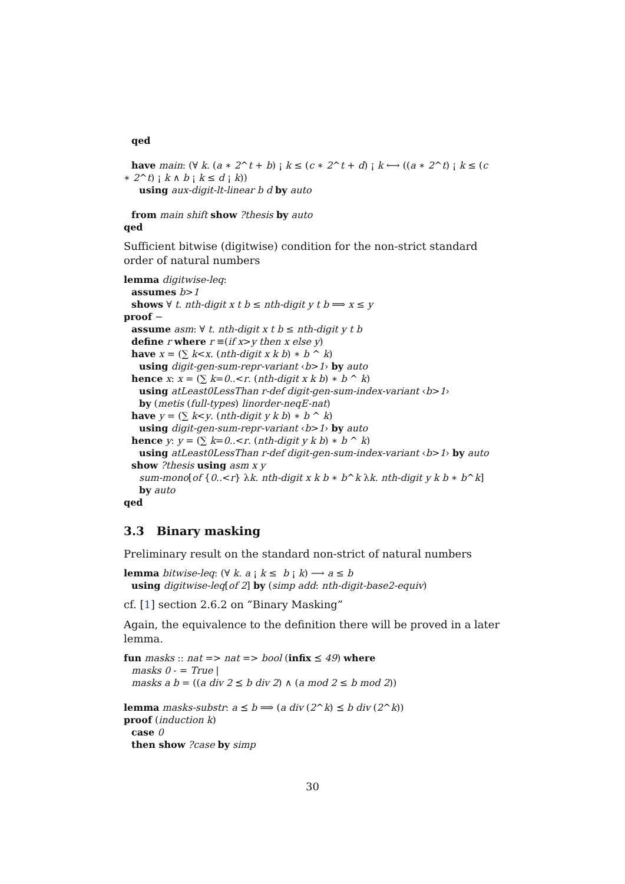qed
have main: (∀ k. (a ∗ 2^t + b) ¡ k ≤ (c ∗ 2^t + d) ¡ k ⟷ ((a ∗ 2^t) ¡ k ≤ (c
∗ 2^t) ¡ k ∧ b ¡ k ≤ d ¡ k))
using aux-digit-lt-linear b d by auto
from main shift show ?thesis by auto
qed
Sufficient bitwise (digitwise) condition for the non-strict standard order of natural numbers
lemma digitwise-leq:
assumes b>1
shows ∀ t. nth-digit x t b ≤ nth-digit y t b ⟹ x ≤ y
proof −
assume asm: ∀ t. nth-digit x t b ≤ nth-digit y t b
define r where r ≡(if x>y then x else y)
have x = (∑ k<x. (nth-digit x k b) ∗ b ^ k)
using digit-gen-sum-repr-variant ‹b>1› by auto
hence x: x = (∑ k=0..<r. (nth-digit x k b) ∗ b ^ k)
using atLeast0LessThan r-def digit-gen-sum-index-variant ‹b>1›
by (metis (full-types) linorder-neqE-nat)
have y = (∑ k<y. (nth-digit y k b) ∗ b ^ k)
using digit-gen-sum-repr-variant ‹b>1› by auto
hence y: y = (∑ k=0..<r. (nth-digit y k b) ∗ b ^ k)
using atLeast0LessThan r-def digit-gen-sum-index-variant ‹b>1› by auto
show ?thesis using asm x y
sum-mono[of {0..<r} λk. nth-digit x k b ∗ b^k λk. nth-digit y k b ∗ b^k]
by auto
qed
3.3 Binary masking
Preliminary result on the standard non-strict of natural numbers
lemma bitwise-leq: (∀ k. a ¡ k ≤ b ¡ k) ⟶ a ≤ b
using digitwise-leq[of 2] by (simp add: nth-digit-base2-equiv)
cf. [1] section 2.6.2 on ”Binary Masking”
Again, the equivalence to the definition there will be proved in a later lemma.
fun masks :: nat => nat => bool (infix ⪯ 49) where
masks 0 - = True |
masks a b = ((a div 2 ⪯ b div 2) ∧ (a mod 2 ≤ b mod 2))
lemma masks-substr: a ⪯ b ⟹ (a div (2^k) ⪯ b div (2^k))
proof (induction k)
case 0
then show ?case by simp
30